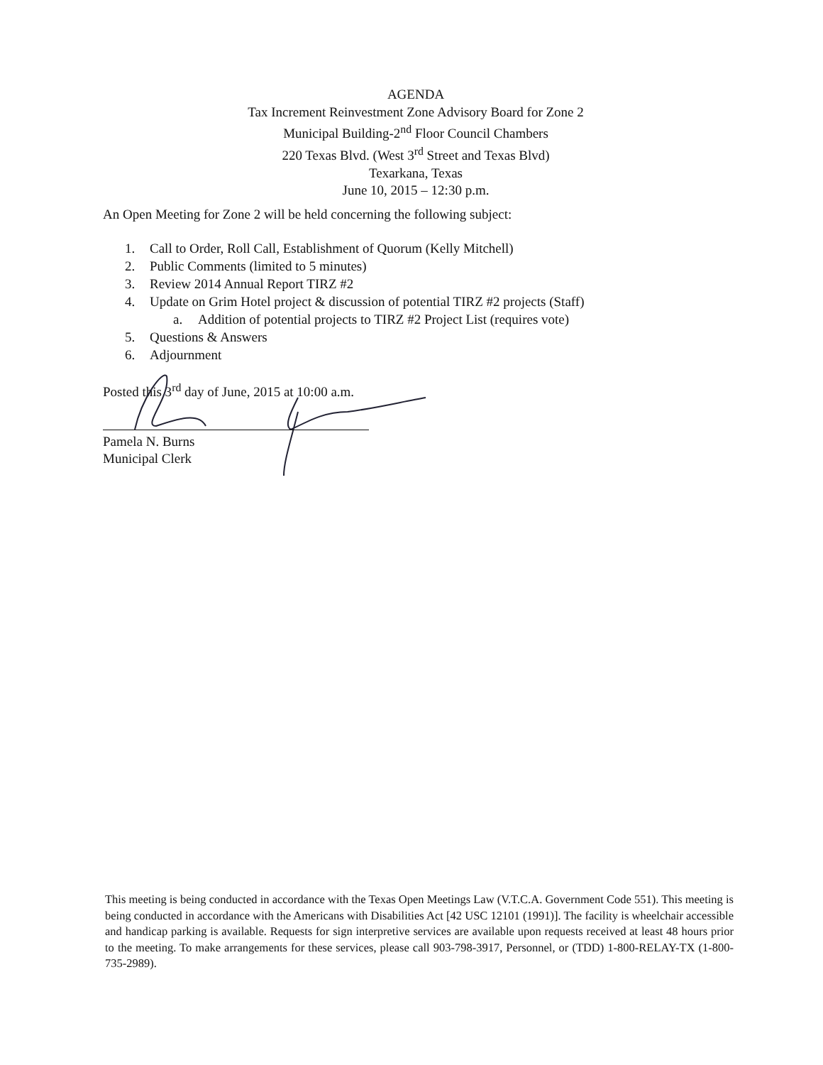AGENDA
Tax Increment Reinvestment Zone Advisory Board for Zone 2
Municipal Building-2<sup>nd</sup> Floor Council Chambers
220 Texas Blvd. (West 3<sup>rd</sup> Street and Texas Blvd)
Texarkana, Texas
June 10, 2015 – 12:30 p.m.
An Open Meeting for Zone 2 will be held concerning the following subject:
1. Call to Order, Roll Call, Establishment of Quorum (Kelly Mitchell)
2. Public Comments (limited to 5 minutes)
3. Review 2014 Annual Report TIRZ #2
4. Update on Grim Hotel project & discussion of potential TIRZ #2 projects (Staff)
a. Addition of potential projects to TIRZ #2 Project List (requires vote)
5. Questions & Answers
6. Adjournment
Posted this 3<sup>rd</sup> day of June, 2015 at 10:00 a.m.
Pamela N. Burns
Municipal Clerk
This meeting is being conducted in accordance with the Texas Open Meetings Law (V.T.C.A. Government Code 551). This meeting is being conducted in accordance with the Americans with Disabilities Act [42 USC 12101 (1991)]. The facility is wheelchair accessible and handicap parking is available. Requests for sign interpretive services are available upon requests received at least 48 hours prior to the meeting. To make arrangements for these services, please call 903-798-3917, Personnel, or (TDD) 1-800-RELAY-TX (1-800-735-2989).